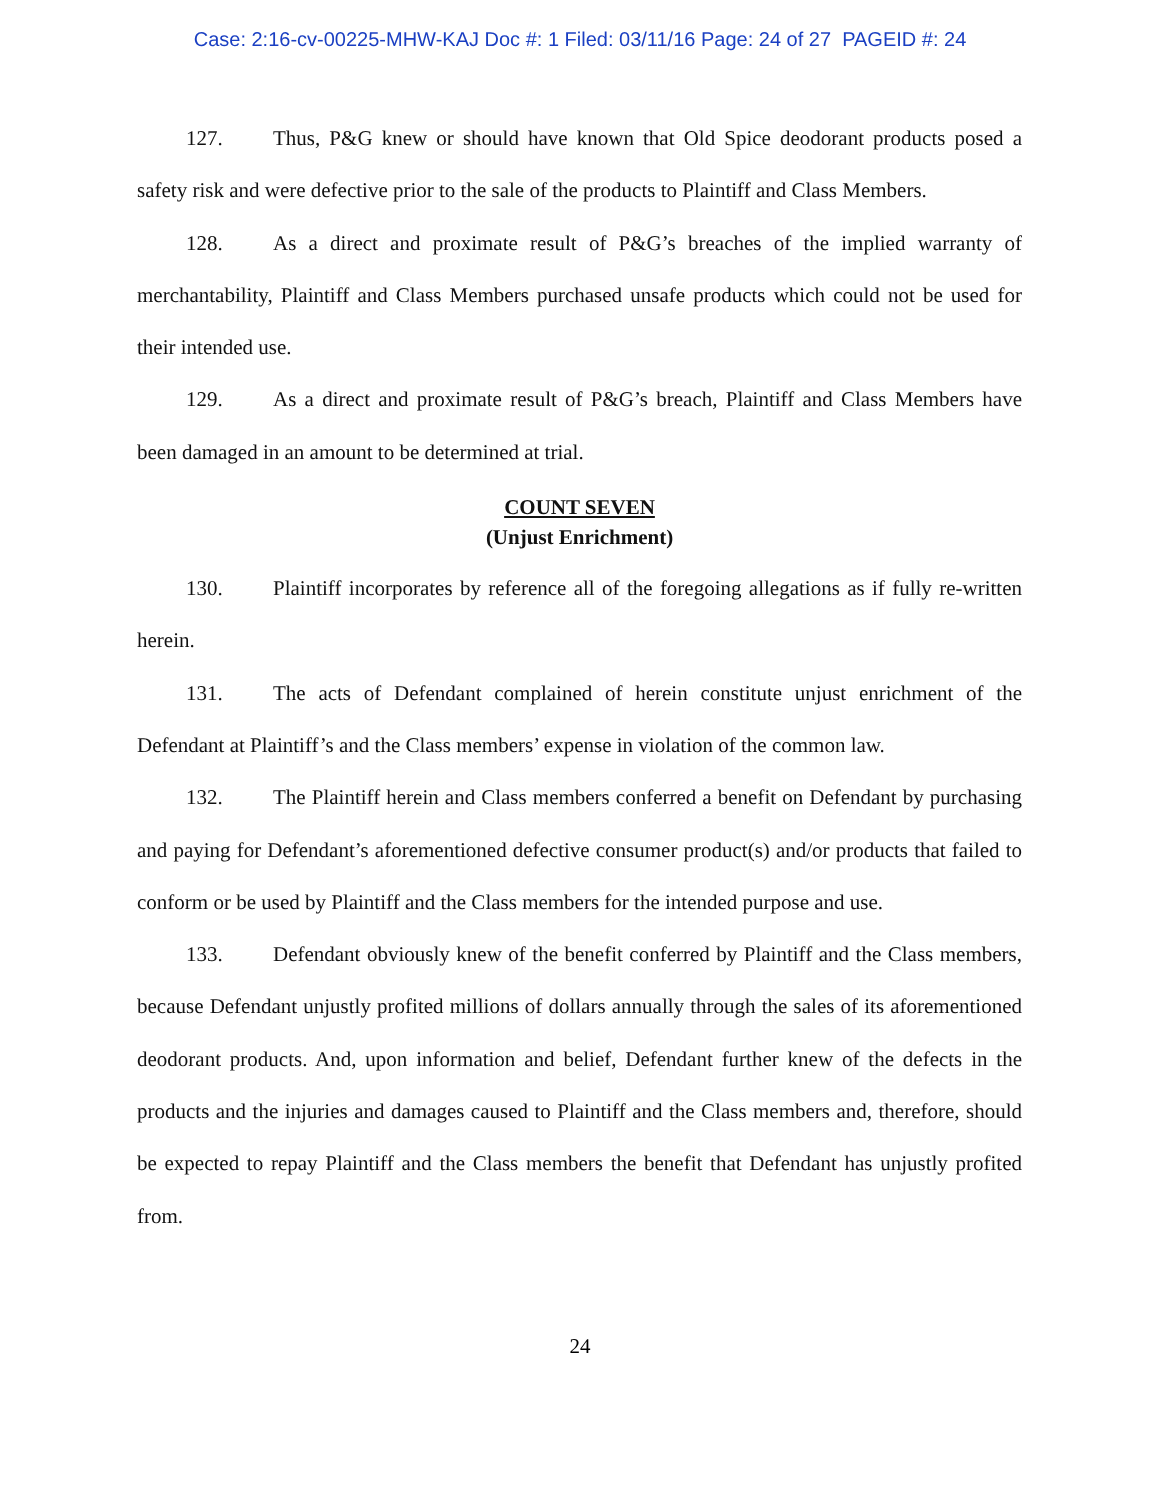Case: 2:16-cv-00225-MHW-KAJ Doc #: 1 Filed: 03/11/16 Page: 24 of 27 PAGEID #: 24
127. Thus, P&G knew or should have known that Old Spice deodorant products posed a safety risk and were defective prior to the sale of the products to Plaintiff and Class Members.
128. As a direct and proximate result of P&G’s breaches of the implied warranty of merchantability, Plaintiff and Class Members purchased unsafe products which could not be used for their intended use.
129. As a direct and proximate result of P&G’s breach, Plaintiff and Class Members have been damaged in an amount to be determined at trial.
COUNT SEVEN
(Unjust Enrichment)
130. Plaintiff incorporates by reference all of the foregoing allegations as if fully re-written herein.
131. The acts of Defendant complained of herein constitute unjust enrichment of the Defendant at Plaintiff’s and the Class members’ expense in violation of the common law.
132. The Plaintiff herein and Class members conferred a benefit on Defendant by purchasing and paying for Defendant’s aforementioned defective consumer product(s) and/or products that failed to conform or be used by Plaintiff and the Class members for the intended purpose and use.
133. Defendant obviously knew of the benefit conferred by Plaintiff and the Class members, because Defendant unjustly profited millions of dollars annually through the sales of its aforementioned deodorant products. And, upon information and belief, Defendant further knew of the defects in the products and the injuries and damages caused to Plaintiff and the Class members and, therefore, should be expected to repay Plaintiff and the Class members the benefit that Defendant has unjustly profited from.
24